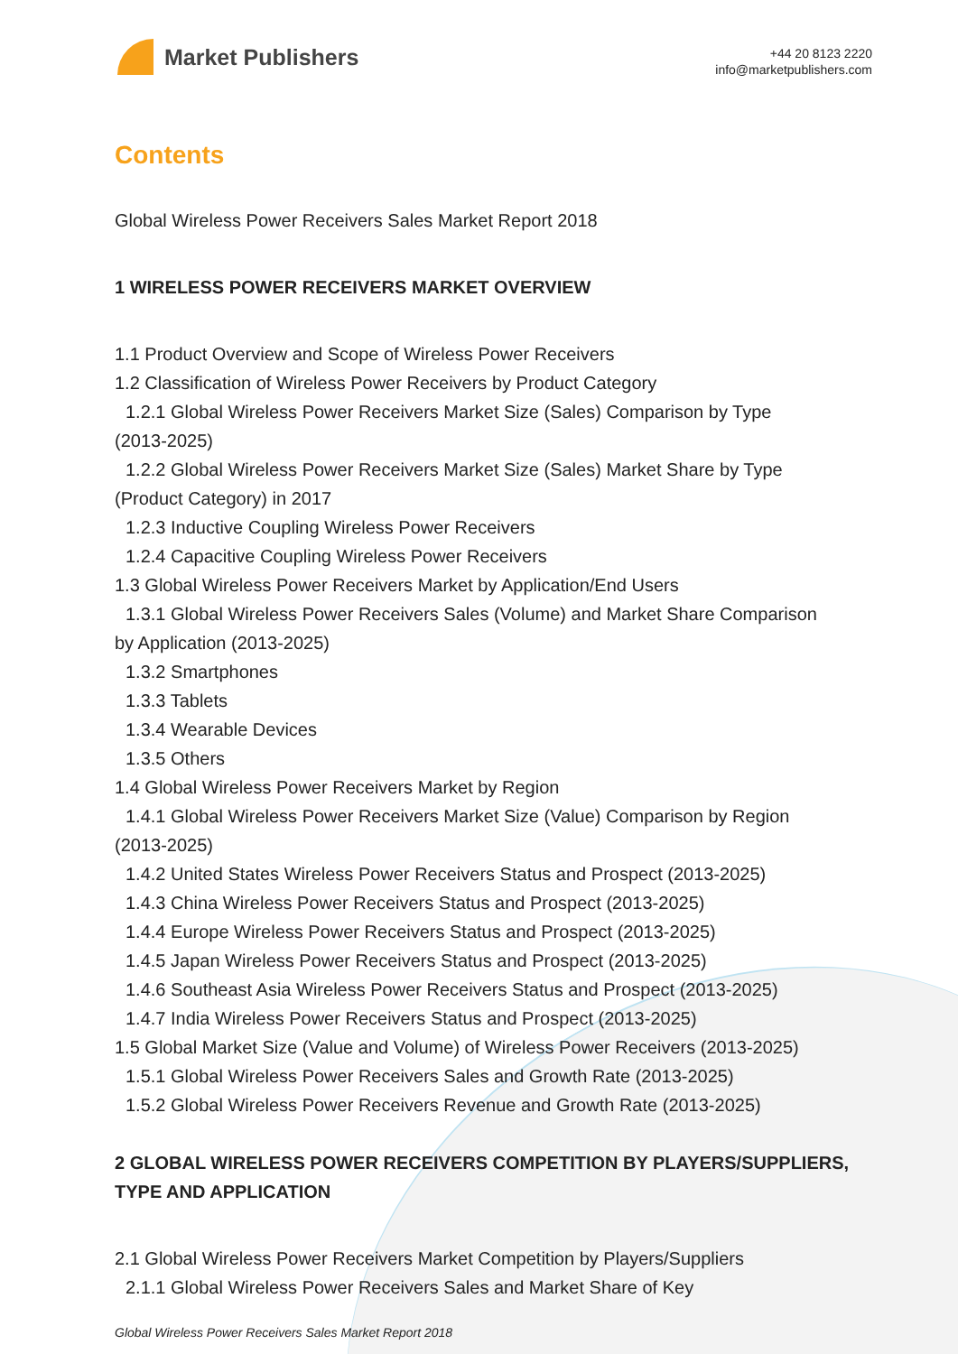Market Publishers
+44 20 8123 2220
info@marketpublishers.com
Contents
Global Wireless Power Receivers Sales Market Report 2018
1 WIRELESS POWER RECEIVERS MARKET OVERVIEW
1.1 Product Overview and Scope of Wireless Power Receivers
1.2 Classification of Wireless Power Receivers by Product Category
1.2.1 Global Wireless Power Receivers Market Size (Sales) Comparison by Type
(2013-2025)
1.2.2 Global Wireless Power Receivers Market Size (Sales) Market Share by Type
(Product Category) in 2017
1.2.3 Inductive Coupling Wireless Power Receivers
1.2.4 Capacitive Coupling Wireless Power Receivers
1.3 Global Wireless Power Receivers Market by Application/End Users
1.3.1 Global Wireless Power Receivers Sales (Volume) and Market Share Comparison
by Application (2013-2025)
1.3.2 Smartphones
1.3.3 Tablets
1.3.4 Wearable Devices
1.3.5 Others
1.4 Global Wireless Power Receivers Market by Region
1.4.1 Global Wireless Power Receivers Market Size (Value) Comparison by Region
(2013-2025)
1.4.2 United States Wireless Power Receivers Status and Prospect (2013-2025)
1.4.3 China Wireless Power Receivers Status and Prospect (2013-2025)
1.4.4 Europe Wireless Power Receivers Status and Prospect (2013-2025)
1.4.5 Japan Wireless Power Receivers Status and Prospect (2013-2025)
1.4.6 Southeast Asia Wireless Power Receivers Status and Prospect (2013-2025)
1.4.7 India Wireless Power Receivers Status and Prospect (2013-2025)
1.5 Global Market Size (Value and Volume) of Wireless Power Receivers (2013-2025)
1.5.1 Global Wireless Power Receivers Sales and Growth Rate (2013-2025)
1.5.2 Global Wireless Power Receivers Revenue and Growth Rate (2013-2025)
2 GLOBAL WIRELESS POWER RECEIVERS COMPETITION BY PLAYERS/SUPPLIERS, TYPE AND APPLICATION
2.1 Global Wireless Power Receivers Market Competition by Players/Suppliers
2.1.1 Global Wireless Power Receivers Sales and Market Share of Key
Global Wireless Power Receivers Sales Market Report 2018